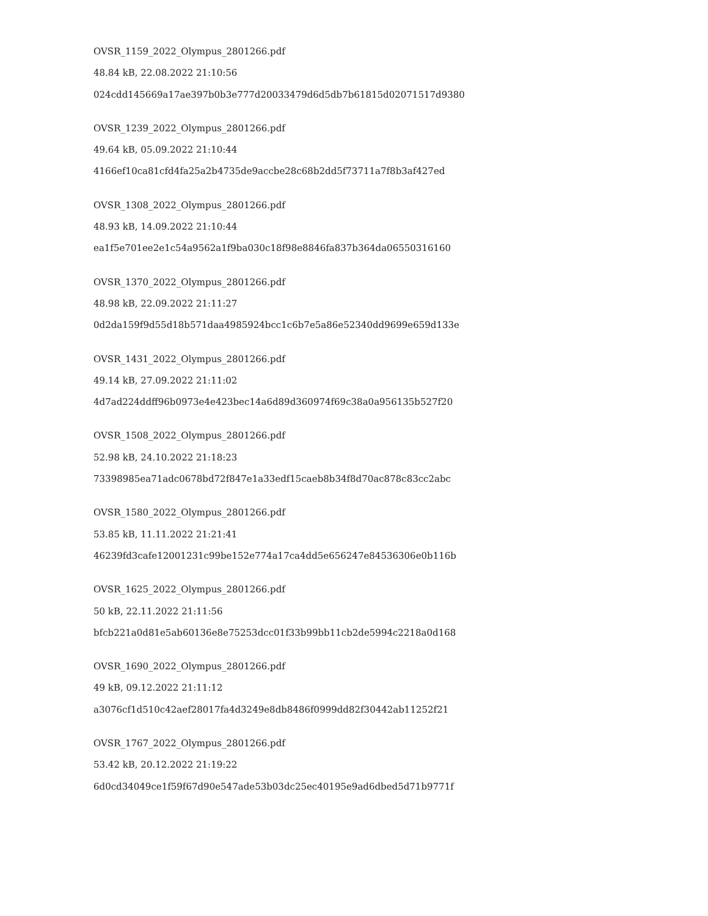OVSR_1159_2022_Olympus_2801266.pdf
48.84 kB, 22.08.2022 21:10:56
024cdd145669a17ae397b0b3e777d20033479d6d5db7b61815d02071517d9380
OVSR_1239_2022_Olympus_2801266.pdf
49.64 kB, 05.09.2022 21:10:44
4166ef10ca81cfd4fa25a2b4735de9accbe28c68b2dd5f73711a7f8b3af427ed
OVSR_1308_2022_Olympus_2801266.pdf
48.93 kB, 14.09.2022 21:10:44
ea1f5e701ee2e1c54a9562a1f9ba030c18f98e8846fa837b364da06550316160
OVSR_1370_2022_Olympus_2801266.pdf
48.98 kB, 22.09.2022 21:11:27
0d2da159f9d55d18b571daa4985924bcc1c6b7e5a86e52340dd9699e659d133e
OVSR_1431_2022_Olympus_2801266.pdf
49.14 kB, 27.09.2022 21:11:02
4d7ad224ddff96b0973e4e423bec14a6d89d360974f69c38a0a956135b527f20
OVSR_1508_2022_Olympus_2801266.pdf
52.98 kB, 24.10.2022 21:18:23
73398985ea71adc0678bd72f847e1a33edf15caeb8b34f8d70ac878c83cc2abc
OVSR_1580_2022_Olympus_2801266.pdf
53.85 kB, 11.11.2022 21:21:41
46239fd3cafe12001231c99be152e774a17ca4dd5e656247e84536306e0b116b
OVSR_1625_2022_Olympus_2801266.pdf
50 kB, 22.11.2022 21:11:56
bfcb221a0d81e5ab60136e8e75253dcc01f33b99bb11cb2de5994c2218a0d168
OVSR_1690_2022_Olympus_2801266.pdf
49 kB, 09.12.2022 21:11:12
a3076cf1d510c42aef28017fa4d3249e8db8486f0999dd82f30442ab11252f21
OVSR_1767_2022_Olympus_2801266.pdf
53.42 kB, 20.12.2022 21:19:22
6d0cd34049ce1f59f67d90e547ade53b03dc25ec40195e9ad6dbed5d71b9771f